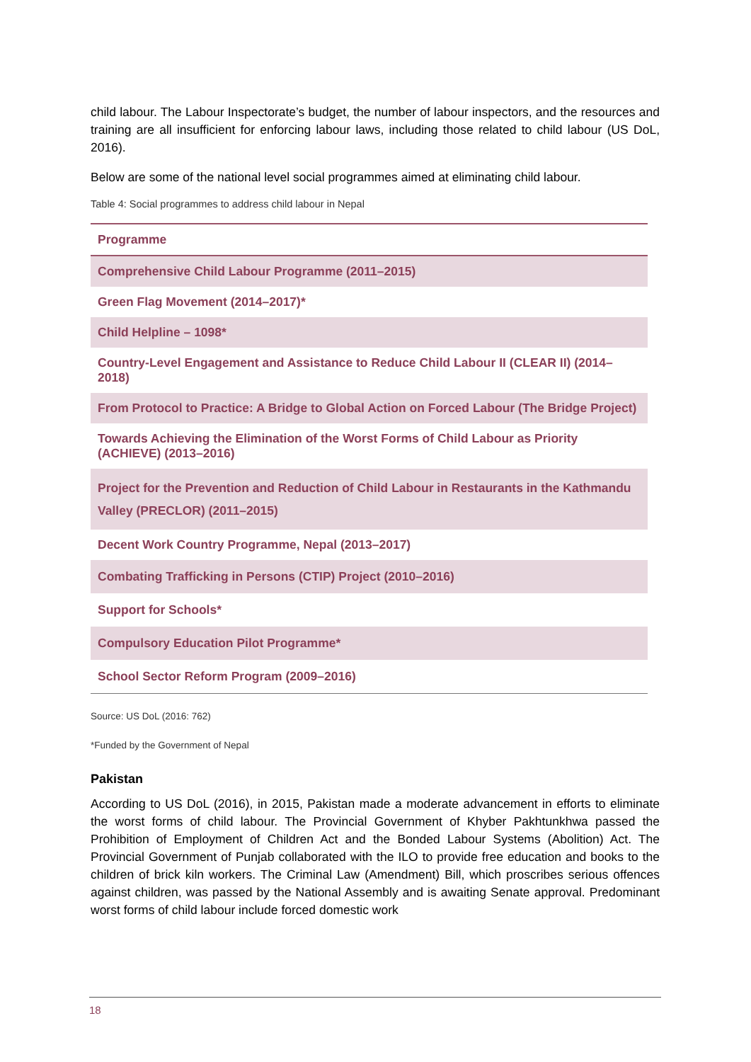child labour. The Labour Inspectorate’s budget, the number of labour inspectors, and the resources and training are all insufficient for enforcing labour laws, including those related to child labour (US DoL, 2016).
Below are some of the national level social programmes aimed at eliminating child labour.
Table 4: Social programmes to address child labour in Nepal
| Programme |
| --- |
| Comprehensive Child Labour Programme (2011–2015) |
| Green Flag Movement (2014–2017)* |
| Child Helpline – 1098* |
| Country-Level Engagement and Assistance to Reduce Child Labour II (CLEAR II) (2014–2018) |
| From Protocol to Practice: A Bridge to Global Action on Forced Labour (The Bridge Project) |
| Towards Achieving the Elimination of the Worst Forms of Child Labour as Priority (ACHIEVE) (2013–2016) |
| Project for the Prevention and Reduction of Child Labour in Restaurants in the Kathmandu Valley (PRECLOR) (2011–2015) |
| Decent Work Country Programme, Nepal (2013–2017) |
| Combating Trafficking in Persons (CTIP) Project (2010–2016) |
| Support for Schools* |
| Compulsory Education Pilot Programme* |
| School Sector Reform Program (2009–2016) |
Source: US DoL (2016: 762)
*Funded by the Government of Nepal
Pakistan
According to US DoL (2016), in 2015, Pakistan made a moderate advancement in efforts to eliminate the worst forms of child labour. The Provincial Government of Khyber Pakhtunkhwa passed the Prohibition of Employment of Children Act and the Bonded Labour Systems (Abolition) Act. The Provincial Government of Punjab collaborated with the ILO to provide free education and books to the children of brick kiln workers. The Criminal Law (Amendment) Bill, which proscribes serious offences against children, was passed by the National Assembly and is awaiting Senate approval. Predominant worst forms of child labour include forced domestic work
18